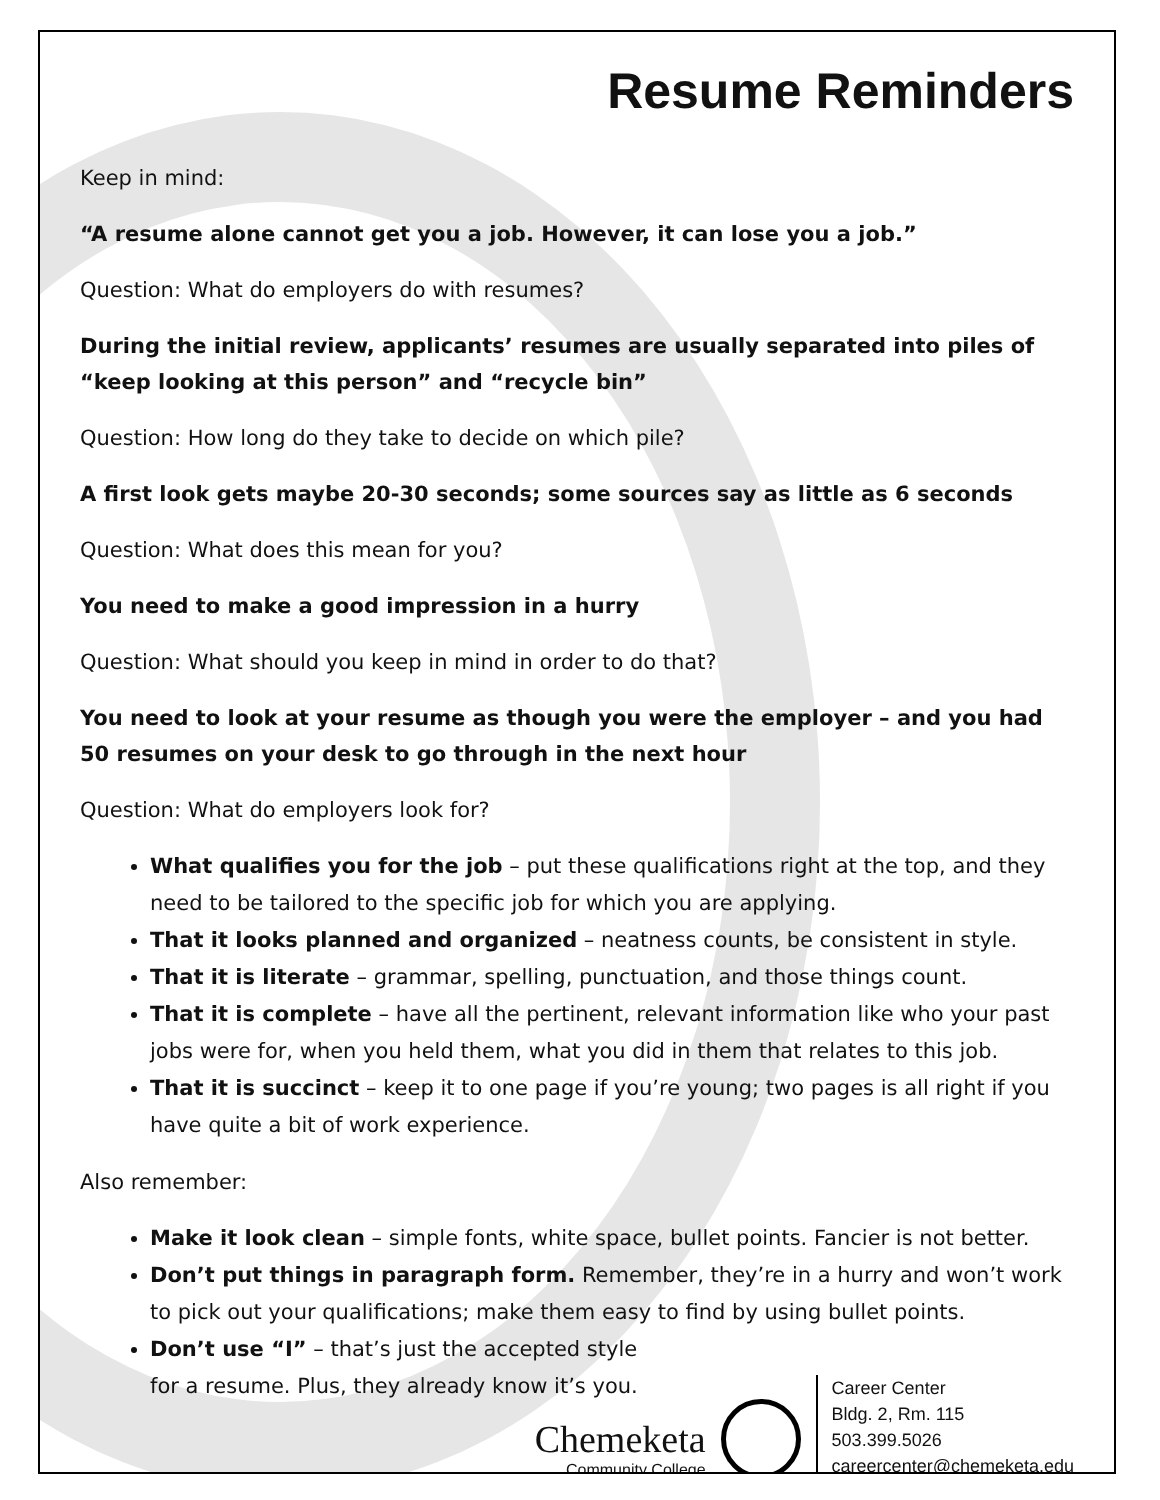Resume Reminders
Keep in mind:
“A resume alone cannot get you a job. However, it can lose you a job.”
Question: What do employers do with resumes?
During the initial review, applicants’ resumes are usually separated into piles of “keep looking at this person” and “recycle bin”
Question: How long do they take to decide on which pile?
A first look gets maybe 20-30 seconds; some sources say as little as 6 seconds
Question: What does this mean for you?
You need to make a good impression in a hurry
Question: What should you keep in mind in order to do that?
You need to look at your resume as though you were the employer – and you had 50 resumes on your desk to go through in the next hour
Question: What do employers look for?
What qualifies you for the job – put these qualifications right at the top, and they need to be tailored to the specific job for which you are applying.
That it looks planned and organized – neatness counts, be consistent in style.
That it is literate – grammar, spelling, punctuation, and those things count.
That it is complete – have all the pertinent, relevant information like who your past jobs were for, when you held them, what you did in them that relates to this job.
That it is succinct – keep it to one page if you’re young; two pages is all right if you have quite a bit of work experience.
Also remember:
Make it look clean – simple fonts, white space, bullet points. Fancier is not better.
Don’t put things in paragraph form. Remember, they’re in a hurry and won’t work to pick out your qualifications; make them easy to find by using bullet points.
Don’t use “I” – that’s just the accepted style
for a resume. Plus, they already know it’s you.
Chemeketa
Community College
Career Center
Bldg. 2, Rm. 115
503.399.5026
careercenter@chemeketa.edu